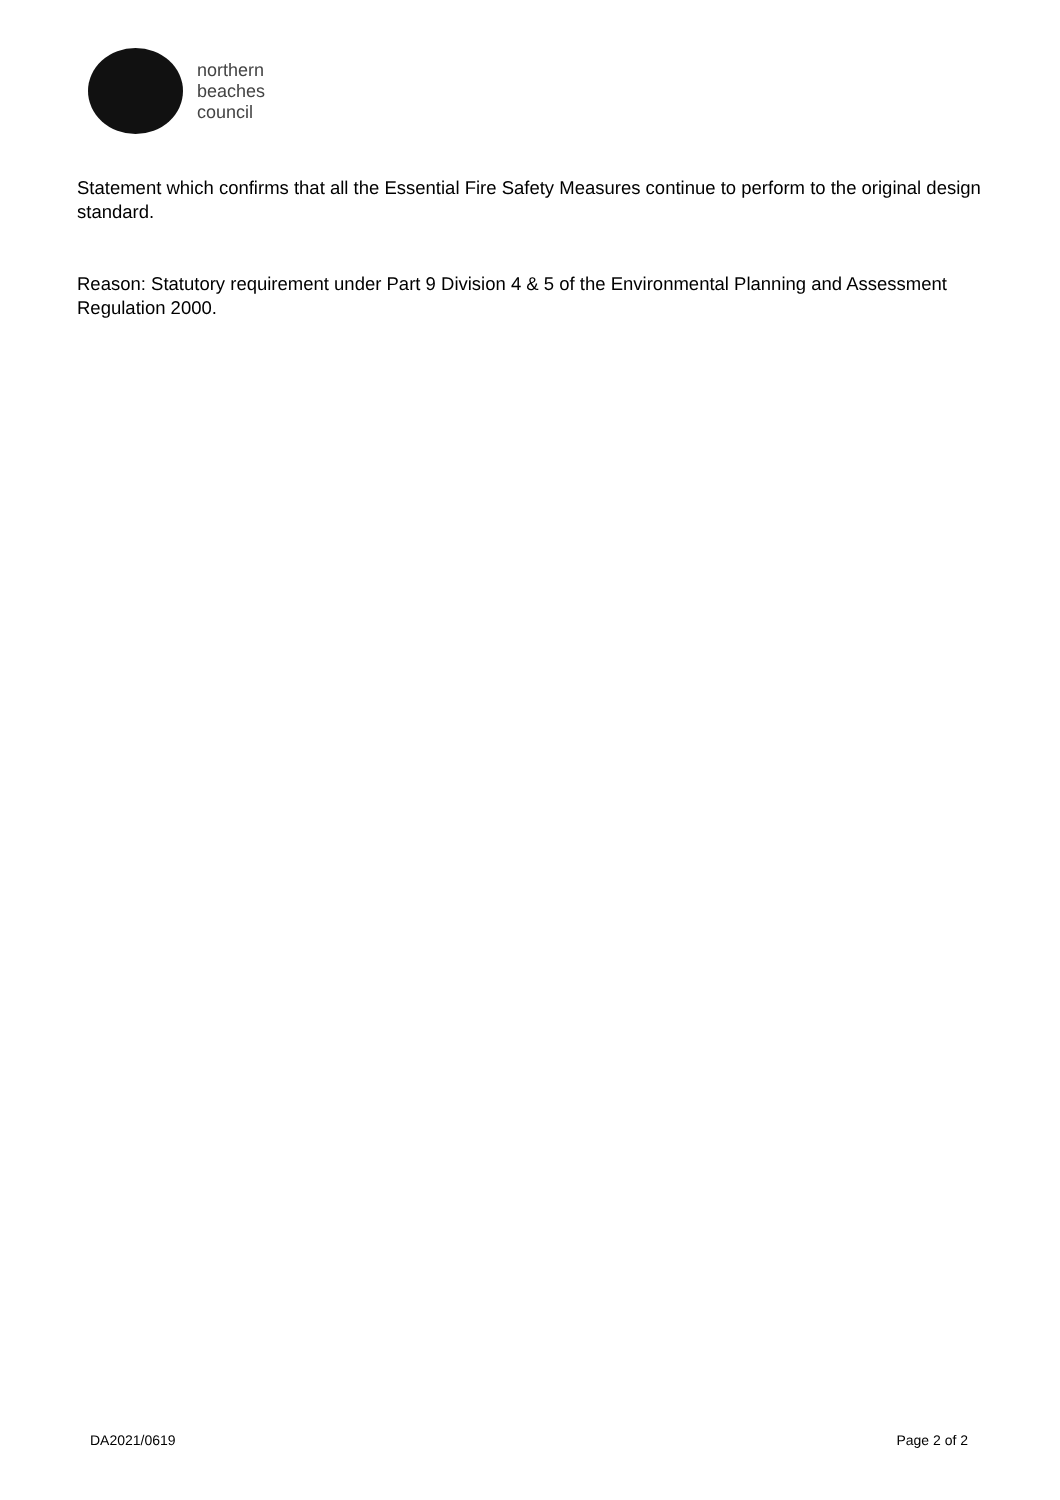northern
beaches
council
Statement which confirms that all the Essential Fire Safety Measures continue to perform to the original design standard.
Reason: Statutory requirement under Part 9 Division 4 & 5 of the Environmental Planning and Assessment Regulation 2000.
DA2021/0619 Page 2 of 2